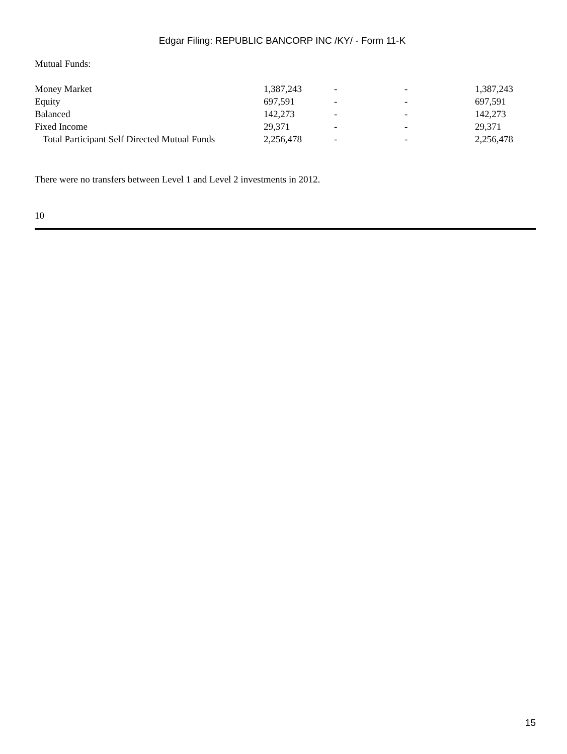Edgar Filing: REPUBLIC BANCORP INC /KY/ - Form 11-K
Mutual Funds:
| Money Market | 1,387,243 | - | - | 1,387,243 |
| Equity | 697,591 | - | - | 697,591 |
| Balanced | 142,273 | - | - | 142,273 |
| Fixed Income | 29,371 | - | - | 29,371 |
| Total Participant Self Directed Mutual Funds | 2,256,478 | - | - | 2,256,478 |
There were no transfers between Level 1 and Level 2 investments in 2012.
10
15